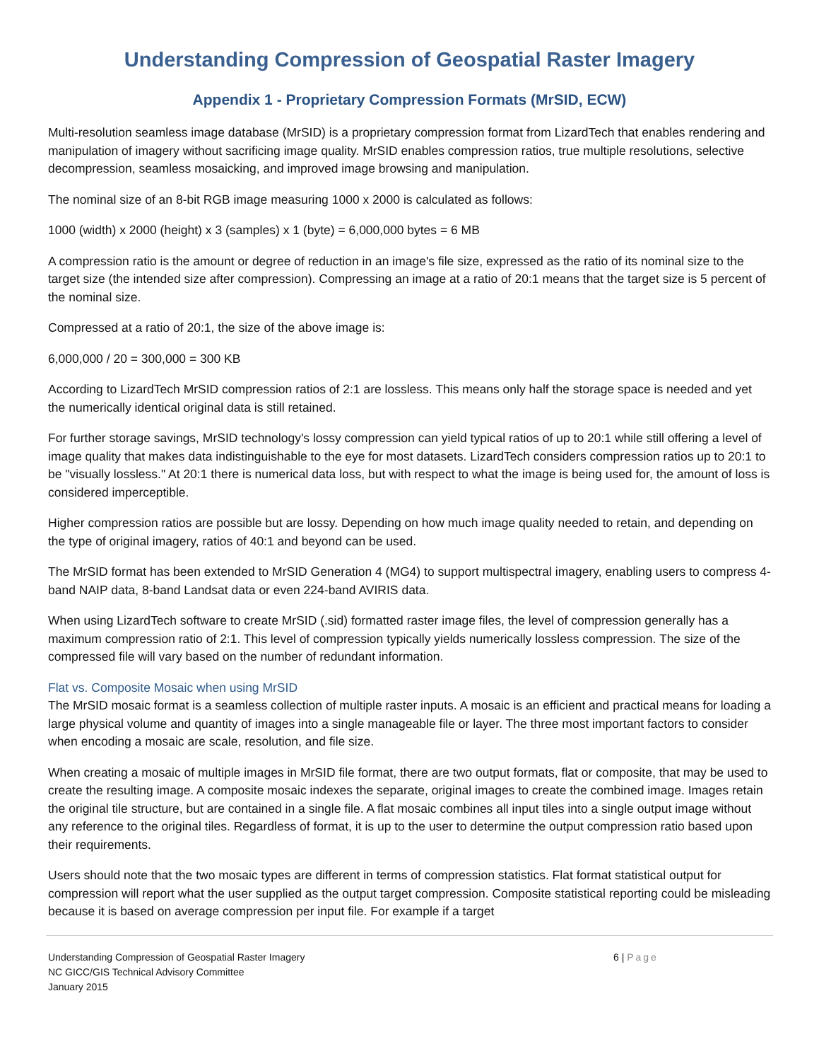Understanding Compression of Geospatial Raster Imagery
Appendix 1 - Proprietary Compression Formats (MrSID, ECW)
Multi-resolution seamless image database (MrSID) is a proprietary compression format from LizardTech that enables rendering and manipulation of imagery without sacrificing image quality. MrSID enables compression ratios, true multiple resolutions, selective decompression, seamless mosaicking, and improved image browsing and manipulation.
The nominal size of an 8-bit RGB image measuring 1000 x 2000 is calculated as follows:
1000 (width) x 2000 (height) x 3 (samples) x 1 (byte) = 6,000,000 bytes = 6 MB
A compression ratio is the amount or degree of reduction in an image's file size, expressed as the ratio of its nominal size to the target size (the intended size after compression). Compressing an image at a ratio of 20:1 means that the target size is 5 percent of the nominal size.
Compressed at a ratio of 20:1, the size of the above image is:
6,000,000 / 20 = 300,000 = 300 KB
According to LizardTech MrSID compression ratios of 2:1 are lossless. This means only half the storage space is needed and yet the numerically identical original data is still retained.
For further storage savings, MrSID technology's lossy compression can yield typical ratios of up to 20:1 while still offering a level of image quality that makes data indistinguishable to the eye for most datasets. LizardTech considers compression ratios up to 20:1 to be "visually lossless." At 20:1 there is numerical data loss, but with respect to what the image is being used for, the amount of loss is considered imperceptible.
Higher compression ratios are possible but are lossy. Depending on how much image quality needed to retain, and depending on the type of original imagery, ratios of 40:1 and beyond can be used.
The MrSID format has been extended to MrSID Generation 4 (MG4) to support multispectral imagery, enabling users to compress 4-band NAIP data, 8-band Landsat data or even 224-band AVIRIS data.
When using LizardTech software to create MrSID (.sid) formatted raster image files, the level of compression generally has a maximum compression ratio of 2:1. This level of compression typically yields numerically lossless compression. The size of the compressed file will vary based on the number of redundant information.
Flat vs. Composite Mosaic when using MrSID
The MrSID mosaic format is a seamless collection of multiple raster inputs. A mosaic is an efficient and practical means for loading a large physical volume and quantity of images into a single manageable file or layer. The three most important factors to consider when encoding a mosaic are scale, resolution, and file size.
When creating a mosaic of multiple images in MrSID file format, there are two output formats, flat or composite, that may be used to create the resulting image. A composite mosaic indexes the separate, original images to create the combined image. Images retain the original tile structure, but are contained in a single file. A flat mosaic combines all input tiles into a single output image without any reference to the original tiles. Regardless of format, it is up to the user to determine the output compression ratio based upon their requirements.
Users should note that the two mosaic types are different in terms of compression statistics. Flat format statistical output for compression will report what the user supplied as the output target compression. Composite statistical reporting could be misleading because it is based on average compression per input file. For example if a target
Understanding Compression of Geospatial Raster Imagery
NC GICC/GIS Technical Advisory Committee
January 2015
6 | Page